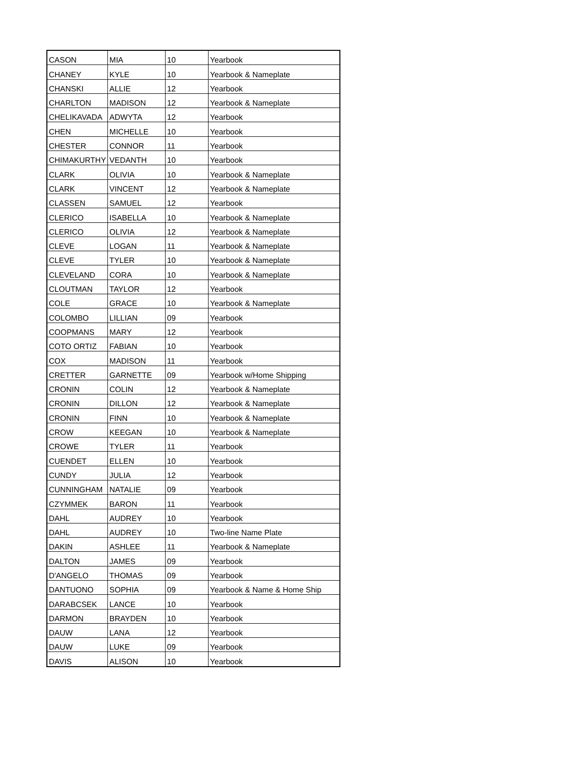| CASON | MIA | 10 | Yearbook |
| CHANEY | KYLE | 10 | Yearbook & Nameplate |
| CHANSKI | ALLIE | 12 | Yearbook |
| CHARLTON | MADISON | 12 | Yearbook & Nameplate |
| CHELIKAVADA | ADWYTA | 12 | Yearbook |
| CHEN | MICHELLE | 10 | Yearbook |
| CHESTER | CONNOR | 11 | Yearbook |
| CHIMAKURTHY | VEDANTH | 10 | Yearbook |
| CLARK | OLIVIA | 10 | Yearbook & Nameplate |
| CLARK | VINCENT | 12 | Yearbook & Nameplate |
| CLASSEN | SAMUEL | 12 | Yearbook |
| CLERICO | ISABELLA | 10 | Yearbook & Nameplate |
| CLERICO | OLIVIA | 12 | Yearbook & Nameplate |
| CLEVE | LOGAN | 11 | Yearbook & Nameplate |
| CLEVE | TYLER | 10 | Yearbook & Nameplate |
| CLEVELAND | CORA | 10 | Yearbook & Nameplate |
| CLOUTMAN | TAYLOR | 12 | Yearbook |
| COLE | GRACE | 10 | Yearbook & Nameplate |
| COLOMBO | LILLIAN | 09 | Yearbook |
| COOPMANS | MARY | 12 | Yearbook |
| COTO ORTIZ | FABIAN | 10 | Yearbook |
| COX | MADISON | 11 | Yearbook |
| CRETTER | GARNETTE | 09 | Yearbook w/Home Shipping |
| CRONIN | COLIN | 12 | Yearbook & Nameplate |
| CRONIN | DILLON | 12 | Yearbook & Nameplate |
| CRONIN | FINN | 10 | Yearbook & Nameplate |
| CROW | KEEGAN | 10 | Yearbook & Nameplate |
| CROWE | TYLER | 11 | Yearbook |
| CUENDET | ELLEN | 10 | Yearbook |
| CUNDY | JULIA | 12 | Yearbook |
| CUNNINGHAM | NATALIE | 09 | Yearbook |
| CZYMMEK | BARON | 11 | Yearbook |
| DAHL | AUDREY | 10 | Yearbook |
| DAHL | AUDREY | 10 | Two-line Name Plate |
| DAKIN | ASHLEE | 11 | Yearbook & Nameplate |
| DALTON | JAMES | 09 | Yearbook |
| D'ANGELO | THOMAS | 09 | Yearbook |
| DANTUONO | SOPHIA | 09 | Yearbook & Name & Home Ship |
| DARABCSEK | LANCE | 10 | Yearbook |
| DARMON | BRAYDEN | 10 | Yearbook |
| DAUW | LANA | 12 | Yearbook |
| DAUW | LUKE | 09 | Yearbook |
| DAVIS | ALISON | 10 | Yearbook |